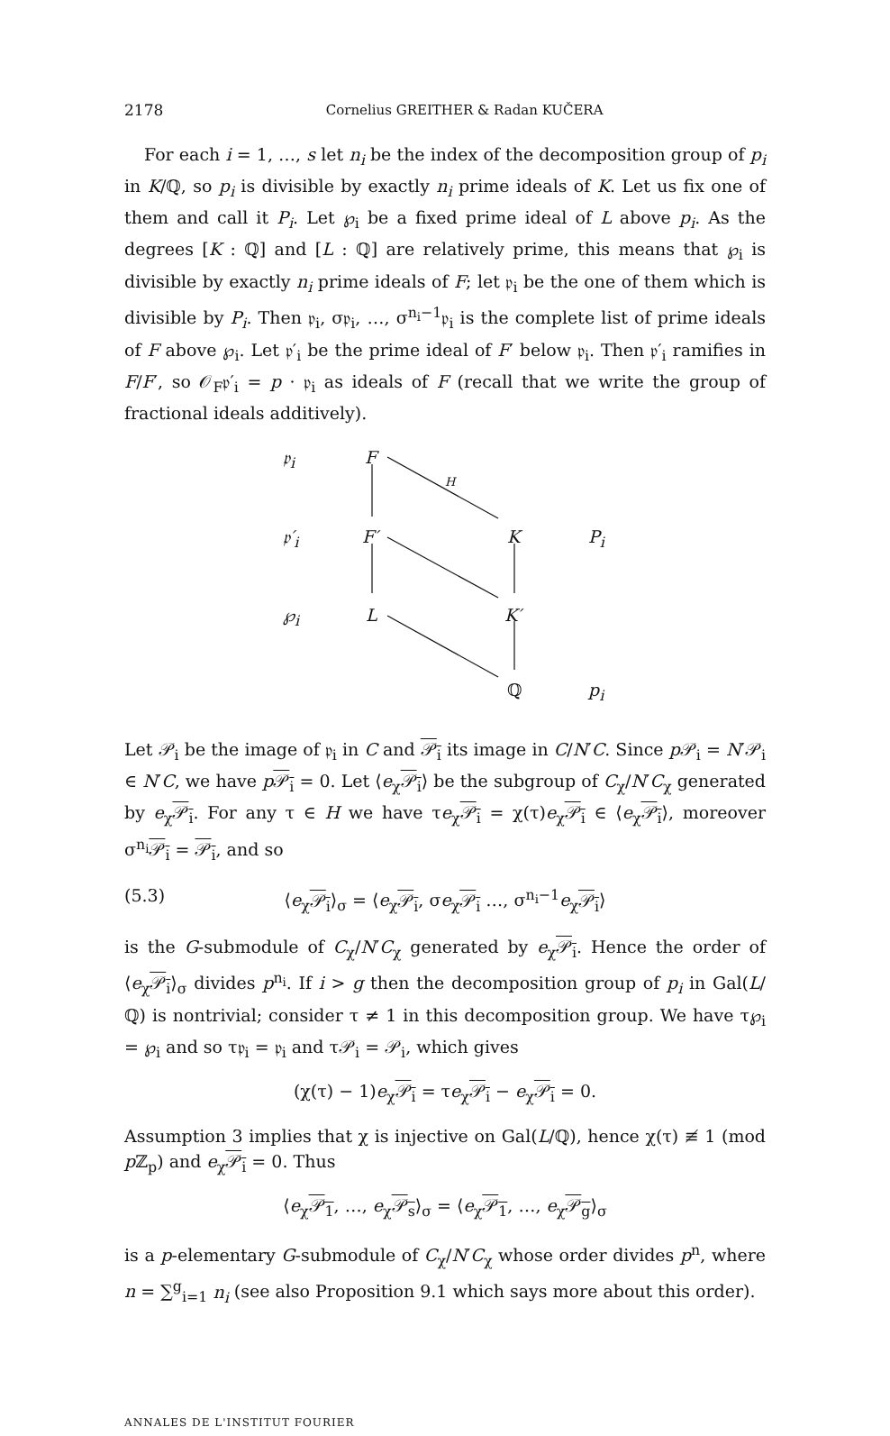2178 Cornelius GREITHER & Radan KUČERA
For each i = 1, …, s let n<sub>i</sub> be the index of the decomposition group of p<sub>i</sub> in K/ℚ, so p<sub>i</sub> is divisible by exactly n<sub>i</sub> prime ideals of K. Let us fix one of them and call it P<sub>i</sub>. Let ℘<sub>i</sub> be a fixed prime ideal of L above p<sub>i</sub>. As the degrees [K : ℚ] and [L : ℚ] are relatively prime, this means that ℘<sub>i</sub> is divisible by exactly n<sub>i</sub> prime ideals of F; let 𝔭<sub>i</sub> be the one of them which is divisible by P<sub>i</sub>. Then 𝔭<sub>i</sub>, σ𝔭<sub>i</sub>, …, σ<sup>n<sub>i</sub>−1</sup>𝔭<sub>i</sub> is the complete list of prime ideals of F above ℘<sub>i</sub>. Let 𝔭′<sub>i</sub> be the prime ideal of F′ below 𝔭<sub>i</sub>. Then 𝔭′<sub>i</sub> ramifies in F/F′, so 𝒪<sub>F</sub>𝔭′<sub>i</sub> = p · 𝔭<sub>i</sub> as ideals of F (recall that we write the group of fractional ideals additively).
𝔭<sub>i</sub> F
H
𝔭′<sub>i</sub> F′ K P<sub>i</sub>
℘<sub>i</sub> L K′
ℚ p<sub>i</sub>
Let 𝒫<sub>i</sub> be the image of 𝔭<sub>i</sub> in C and 𝒫<sub>i</sub> its image in C/N′C. Since p 𝒫<sub>i</sub> = N′𝒫<sub>i</sub> ∈ N′C, we have p𝒫<sub>i</sub> = 0. Let ⟨e<sub>χ</sub>𝒫<sub>i</sub>⟩ be the subgroup of C<sub>χ</sub>/N′C<sub>χ</sub> generated by e<sub>χ</sub>𝒫<sub>i</sub>. For any τ ∈ H we have τe<sub>χ</sub>𝒫<sub>i</sub> = χ(τ)e<sub>χ</sub>𝒫<sub>i</sub> ∈ ⟨e<sub>χ</sub>𝒫<sub>i</sub>⟩, moreover σ<sup>n<sub>i</sub></sup>𝒫<sub>i</sub> = 𝒫<sub>i</sub>, and so
(5.3) ⟨e<sub>χ</sub>𝒫<sub>i</sub>⟩<sub>σ</sub> = ⟨e<sub>χ</sub>𝒫<sub>i</sub>, σe<sub>χ</sub>𝒫<sub>i</sub> …, σ<sup>n<sub>i</sub>−1</sup>e<sub>χ</sub>𝒫<sub>i</sub>⟩
is the G-submodule of C<sub>χ</sub>/N′C<sub>χ</sub> generated by e<sub>χ</sub>𝒫<sub>i</sub>. Hence the order of ⟨e<sub>χ</sub>𝒫<sub>i</sub>⟩<sub>σ</sub> divides p<sup>n<sub>i</sub></sup>. If i > g then the decomposition group of p<sub>i</sub> in Gal(L/ℚ) is nontrivial; consider τ ≠ 1 in this decomposition group. We have τ℘<sub>i</sub> = ℘<sub>i</sub> and so τ𝔭<sub>i</sub> = 𝔭<sub>i</sub> and τ𝒫<sub>i</sub> = 𝒫<sub>i</sub>, which gives
(χ(τ) − 1)e<sub>χ</sub>𝒫<sub>i</sub> = τe<sub>χ</sub>𝒫<sub>i</sub> − e<sub>χ</sub>𝒫<sub>i</sub> = 0.
Assumption 3 implies that χ is injective on Gal(L/ℚ), hence χ(τ) ≢ 1 (mod p ℤ<sub>p</sub>) and e<sub>χ</sub>𝒫<sub>i</sub> = 0. Thus
⟨e<sub>χ</sub>𝒫<sub>1</sub>, …, e<sub>χ</sub>𝒫<sub>s</sub>⟩<sub>σ</sub> = ⟨e<sub>χ</sub>𝒫<sub>1</sub>, …, e<sub>χ</sub>𝒫<sub>g</sub>⟩<sub>σ</sub>
is a p-elementary G-submodule of C<sub>χ</sub>/N′C<sub>χ</sub> whose order divides p<sup>n</sup>, where n = ∑<sup>g</sup><sub>i=1</sub> n<sub>i</sub> (see also Proposition 9.1 which says more about this order).
ANNALES DE L'INSTITUT FOURIER